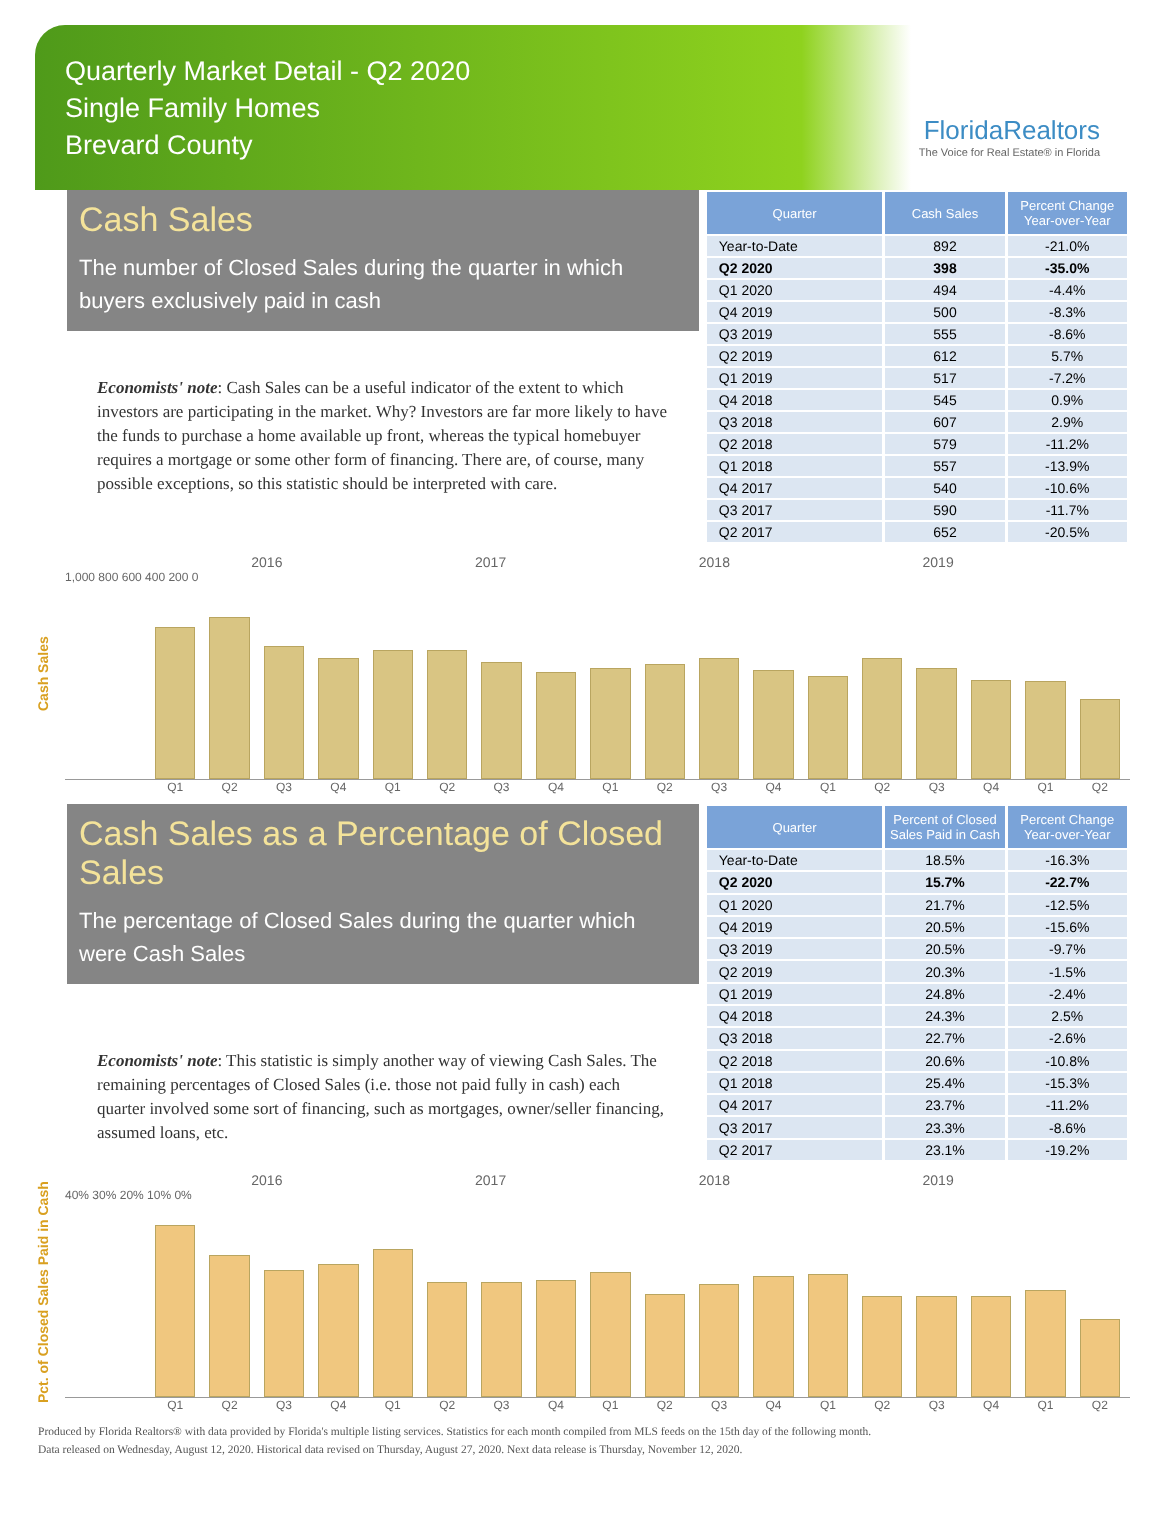Quarterly Market Detail - Q2 2020
Single Family Homes
Brevard County
FloridaRealtors
The Voice for Real Estate® in Florida
Cash Sales
The number of Closed Sales during the quarter in which buyers exclusively paid in cash
Economists' note: Cash Sales can be a useful indicator of the extent to which investors are participating in the market. Why? Investors are far more likely to have the funds to purchase a home available up front, whereas the typical homebuyer requires a mortgage or some other form of financing. There are, of course, many possible exceptions, so this statistic should be interpreted with care.
| Quarter | Cash Sales | Percent Change Year-over-Year |
| --- | --- | --- |
| Year-to-Date | 892 | -21.0% |
| Q2 2020 | 398 | -35.0% |
| Q1 2020 | 494 | -4.4% |
| Q4 2019 | 500 | -8.3% |
| Q3 2019 | 555 | -8.6% |
| Q2 2019 | 612 | 5.7% |
| Q1 2019 | 517 | -7.2% |
| Q4 2018 | 545 | 0.9% |
| Q3 2018 | 607 | 2.9% |
| Q2 2018 | 579 | -11.2% |
| Q1 2018 | 557 | -13.9% |
| Q4 2017 | 540 | -10.6% |
| Q3 2017 | 590 | -11.7% |
| Q2 2017 | 652 | -20.5% |
Cash Sales
2016 2017 2018 2019
1,000 800 600 400 200 0
Q1 Q2 Q3 Q4 Q1 Q2 Q3 Q4 Q1 Q2 Q3 Q4 Q1 Q2 Q3 Q4 Q1 Q2
Cash Sales as a Percentage of Closed Sales
The percentage of Closed Sales during the quarter which were Cash Sales
Economists' note: This statistic is simply another way of viewing Cash Sales. The remaining percentages of Closed Sales (i.e. those not paid fully in cash) each quarter involved some sort of financing, such as mortgages, owner/seller financing, assumed loans, etc.
| Quarter | Percent of Closed Sales Paid in Cash | Percent Change Year-over-Year |
| --- | --- | --- |
| Year-to-Date | 18.5% | -16.3% |
| Q2 2020 | 15.7% | -22.7% |
| Q1 2020 | 21.7% | -12.5% |
| Q4 2019 | 20.5% | -15.6% |
| Q3 2019 | 20.5% | -9.7% |
| Q2 2019 | 20.3% | -1.5% |
| Q1 2019 | 24.8% | -2.4% |
| Q4 2018 | 24.3% | 2.5% |
| Q3 2018 | 22.7% | -2.6% |
| Q2 2018 | 20.6% | -10.8% |
| Q1 2018 | 25.4% | -15.3% |
| Q4 2017 | 23.7% | -11.2% |
| Q3 2017 | 23.3% | -8.6% |
| Q2 2017 | 23.1% | -19.2% |
Pct. of Closed Sales Paid in Cash
2016 2017 2018 2019
40% 30% 20% 10% 0%
Q1 Q2 Q3 Q4 Q1 Q2 Q3 Q4 Q1 Q2 Q3 Q4 Q1 Q2 Q3 Q4 Q1 Q2
Produced by Florida Realtors® with data provided by Florida's multiple listing services. Statistics for each month compiled from MLS feeds on the 15th day of the following month.
Data released on Wednesday, August 12, 2020. Historical data revised on Thursday, August 27, 2020. Next data release is Thursday, November 12, 2020.